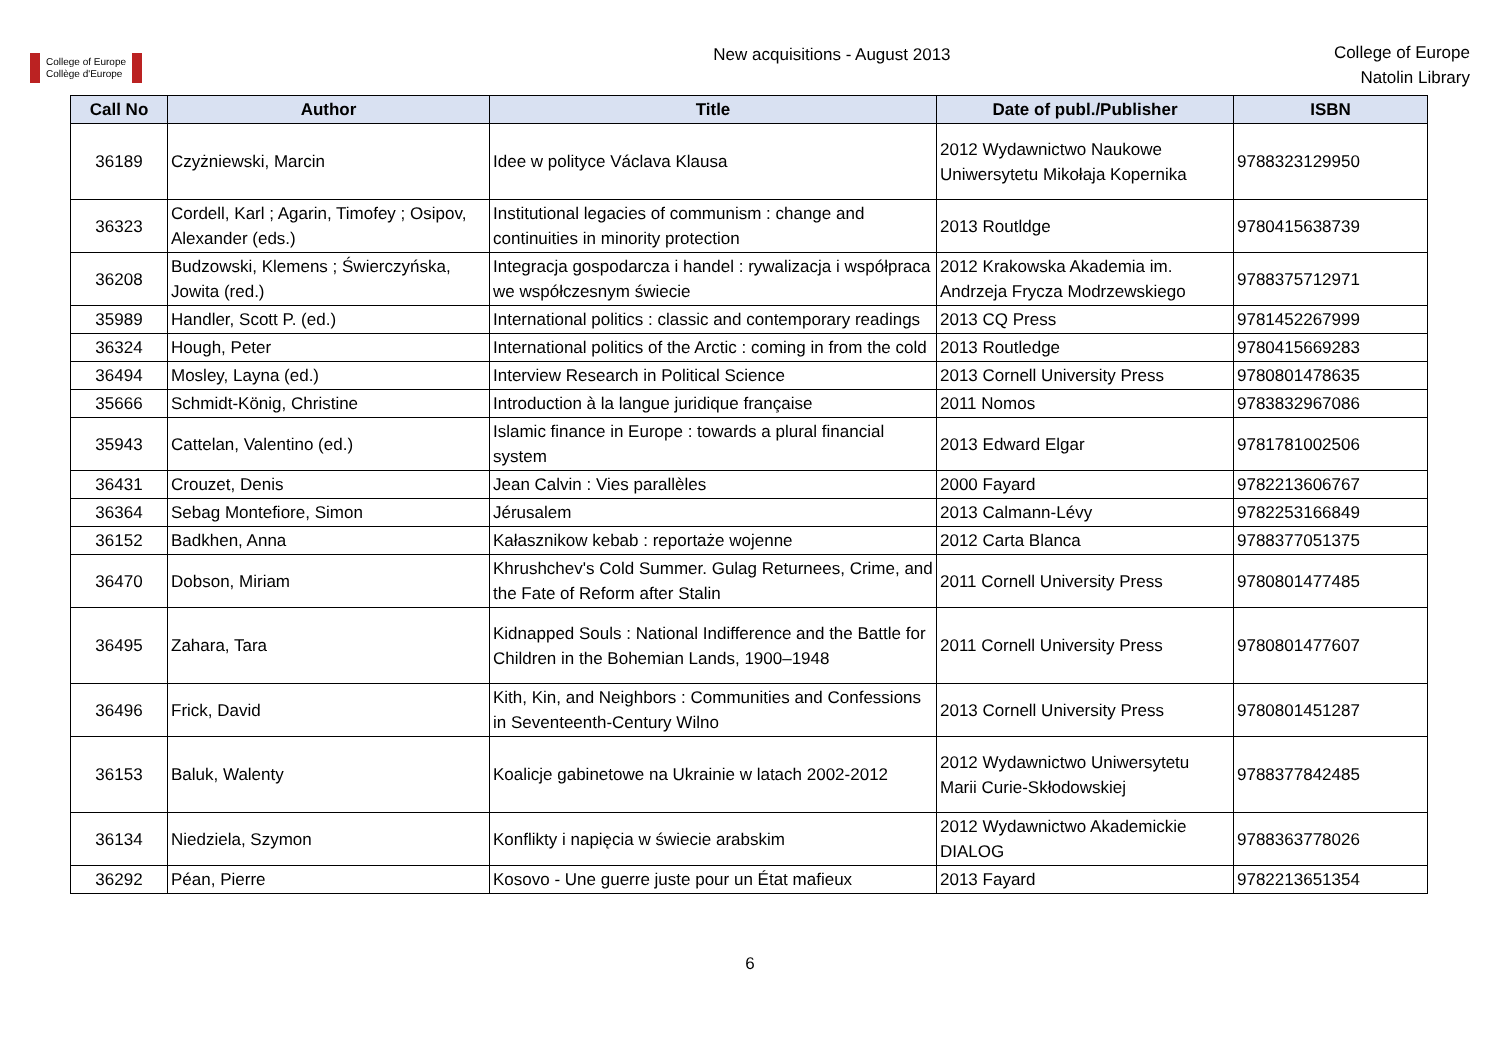College of Europe
Collège d'Europe
New acquisitions - August 2013
College of Europe
Natolin Library
| Call No | Author | Title | Date of publ./Publisher | ISBN |
| --- | --- | --- | --- | --- |
| 36189 | Czyżniewski, Marcin | Idee w polityce Václava Klausa | 2012 Wydawnictwo Naukowe Uniwersytetu Mikołaja Kopernika | 9788323129950 |
| 36323 | Cordell, Karl ; Agarin, Timofey ; Osipov, Alexander (eds.) | Institutional legacies of communism : change and continuities in minority protection | 2013 Routldge | 9780415638739 |
| 36208 | Budzowski, Klemens ; Świerczyńska, Jowita (red.) | Integracja gospodarcza i handel : rywalizacja i współpraca we współczesnym świecie | 2012 Krakowska Akademia im. Andrzeja Frycza Modrzewskiego | 9788375712971 |
| 35989 | Handler, Scott P. (ed.) | International politics : classic and contemporary readings | 2013 CQ Press | 9781452267999 |
| 36324 | Hough, Peter | International politics of the Arctic : coming in from the cold | 2013 Routledge | 9780415669283 |
| 36494 | Mosley, Layna (ed.) | Interview Research in Political Science | 2013 Cornell University Press | 9780801478635 |
| 35666 | Schmidt-König, Christine | Introduction à la langue juridique française | 2011 Nomos | 9783832967086 |
| 35943 | Cattelan, Valentino (ed.) | Islamic finance in Europe : towards a plural financial system | 2013 Edward Elgar | 9781781002506 |
| 36431 | Crouzet, Denis | Jean Calvin : Vies parallèles | 2000 Fayard | 9782213606767 |
| 36364 | Sebag Montefiore, Simon | Jérusalem | 2013 Calmann-Lévy | 9782253166849 |
| 36152 | Badkhen, Anna | Kałasznikow kebab : reportaże wojenne | 2012 Carta Blanca | 9788377051375 |
| 36470 | Dobson, Miriam | Khrushchev's Cold Summer. Gulag Returnees, Crime, and the Fate of Reform after Stalin | 2011 Cornell University Press | 9780801477485 |
| 36495 | Zahara, Tara | Kidnapped Souls : National Indifference and the Battle for Children in the Bohemian Lands, 1900–1948 | 2011 Cornell University Press | 9780801477607 |
| 36496 | Frick, David | Kith, Kin, and Neighbors : Communities and Confessions in Seventeenth-Century Wilno | 2013 Cornell University Press | 9780801451287 |
| 36153 | Baluk, Walenty | Koalicje gabinetowe na Ukrainie w latach 2002-2012 | 2012 Wydawnictwo Uniwersytetu Marii Curie-Skłodowskiej | 9788377842485 |
| 36134 | Niedziela, Szymon | Konflikty i napięcia w świecie arabskim | 2012 Wydawnictwo Akademickie DIALOG | 9788363778026 |
| 36292 | Péan, Pierre | Kosovo - Une guerre juste pour un État mafieux | 2013 Fayard | 9782213651354 |
6